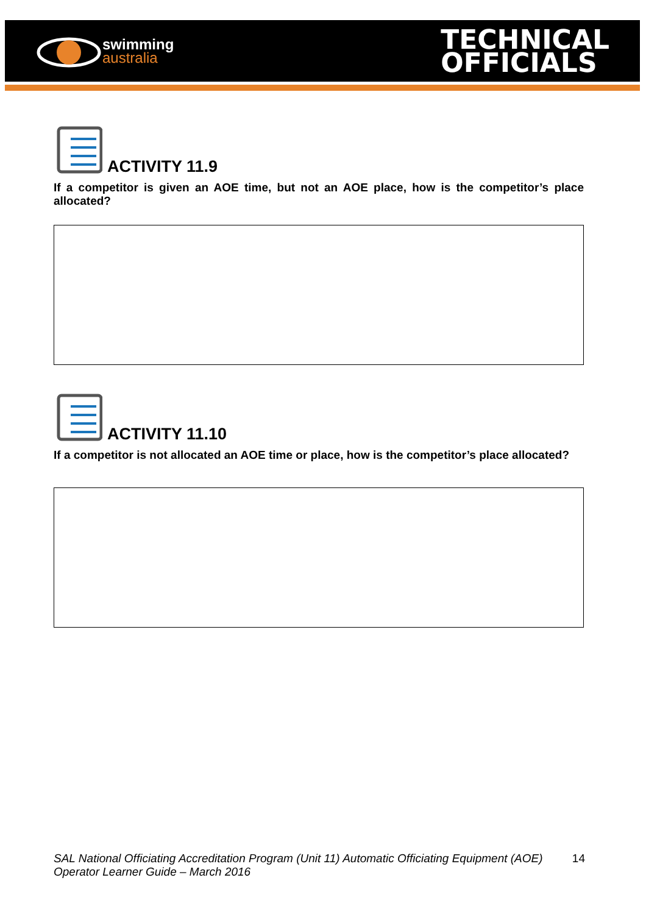swimming
australia
TECHNICAL
OFFICIALS
ACTIVITY 11.9
If a competitor is given an AOE time, but not an AOE place, how is the competitor’s place allocated?
ACTIVITY 11.10
If a competitor is not allocated an AOE time or place, how is the competitor’s place allocated?
SAL National Officiating Accreditation Program (Unit 11) Automatic Officiating Equipment (AOE) Operator Learner Guide – March 2016 14